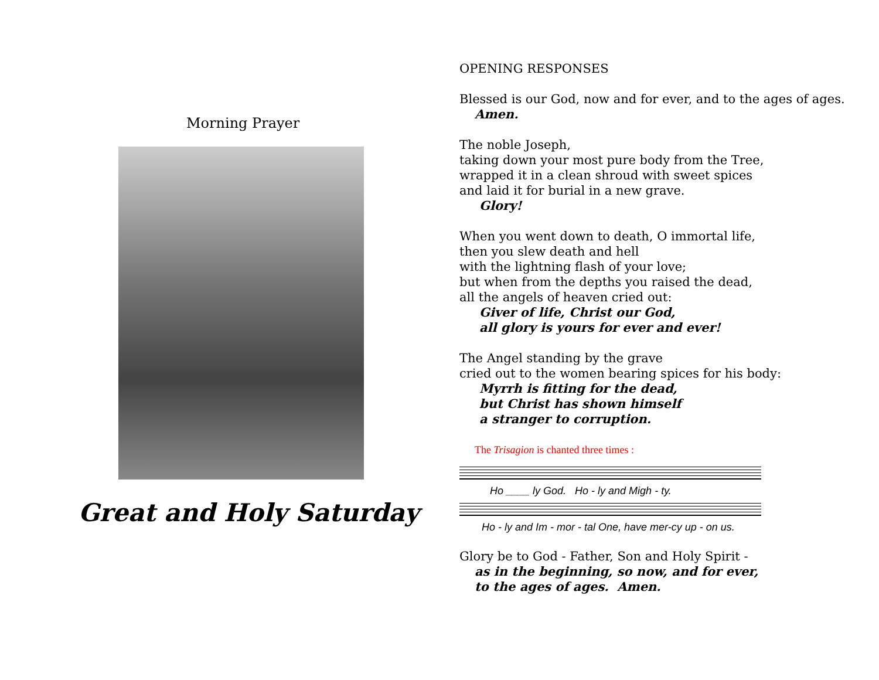Morning Prayer
Great and Holy Saturday
OPENING RESPONSES
Blessed is our God, now and for ever, and to the ages of ages.
Amen.
The noble Joseph,
taking down your most pure body from the Tree,
wrapped it in a clean shroud with sweet spices
and laid it for burial in a new grave.
Glory!
When you went down to death, O immortal life,
then you slew death and hell
with the lightning flash of your love;
but when from the depths you raised the dead,
all the angels of heaven cried out:
Giver of life, Christ our God,
all glory is yours for ever and ever!
The Angel standing by the grave
cried out to the women bearing spices for his body:
Myrrh is fitting for the dead,
but Christ has shown himself
a stranger to corruption.
The Trisagion is chanted three times :
Ho ____ ly God. Ho - ly and Migh - ty.
Ho - ly and Im - mor - tal One, have mer-cy up - on us.
Glory be to God - Father, Son and Holy Spirit -
as in the beginning, so now, and for ever,
to the ages of ages. Amen.